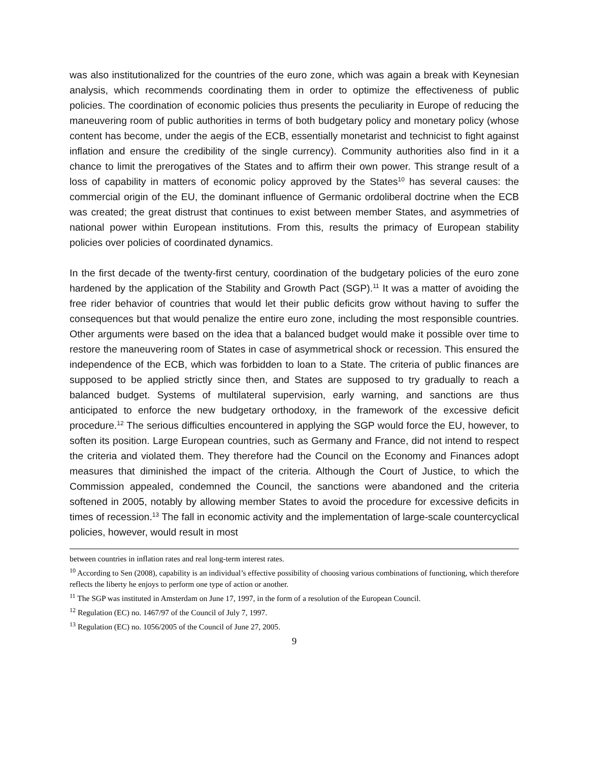was also institutionalized for the countries of the euro zone, which was again a break with Keynesian analysis, which recommends coordinating them in order to optimize the effectiveness of public policies. The coordination of economic policies thus presents the peculiarity in Europe of reducing the maneuvering room of public authorities in terms of both budgetary policy and monetary policy (whose content has become, under the aegis of the ECB, essentially monetarist and technicist to fight against inflation and ensure the credibility of the single currency). Community authorities also find in it a chance to limit the prerogatives of the States and to affirm their own power. This strange result of a loss of capability in matters of economic policy approved by the States<sup>10</sup> has several causes: the commercial origin of the EU, the dominant influence of Germanic ordoliberal doctrine when the ECB was created; the great distrust that continues to exist between member States, and asymmetries of national power within European institutions. From this, results the primacy of European stability policies over policies of coordinated dynamics.
In the first decade of the twenty-first century, coordination of the budgetary policies of the euro zone hardened by the application of the Stability and Growth Pact (SGP).<sup>11</sup> It was a matter of avoiding the free rider behavior of countries that would let their public deficits grow without having to suffer the consequences but that would penalize the entire euro zone, including the most responsible countries. Other arguments were based on the idea that a balanced budget would make it possible over time to restore the maneuvering room of States in case of asymmetrical shock or recession. This ensured the independence of the ECB, which was forbidden to loan to a State. The criteria of public finances are supposed to be applied strictly since then, and States are supposed to try gradually to reach a balanced budget. Systems of multilateral supervision, early warning, and sanctions are thus anticipated to enforce the new budgetary orthodoxy, in the framework of the excessive deficit procedure.<sup>12</sup> The serious difficulties encountered in applying the SGP would force the EU, however, to soften its position. Large European countries, such as Germany and France, did not intend to respect the criteria and violated them. They therefore had the Council on the Economy and Finances adopt measures that diminished the impact of the criteria. Although the Court of Justice, to which the Commission appealed, condemned the Council, the sanctions were abandoned and the criteria softened in 2005, notably by allowing member States to avoid the procedure for excessive deficits in times of recession.<sup>13</sup> The fall in economic activity and the implementation of large-scale countercyclical policies, however, would result in most
between countries in inflation rates and real long-term interest rates.
<sup>10</sup> According to Sen (2008), capability is an individual’s effective possibility of choosing various combinations of functioning, which therefore reflects the liberty he enjoys to perform one type of action or another.
<sup>11</sup> The SGP was instituted in Amsterdam on June 17, 1997, in the form of a resolution of the European Council.
<sup>12</sup> Regulation (EC) no. 1467/97 of the Council of July 7, 1997.
<sup>13</sup> Regulation (EC) no. 1056/2005 of the Council of June 27, 2005.
9